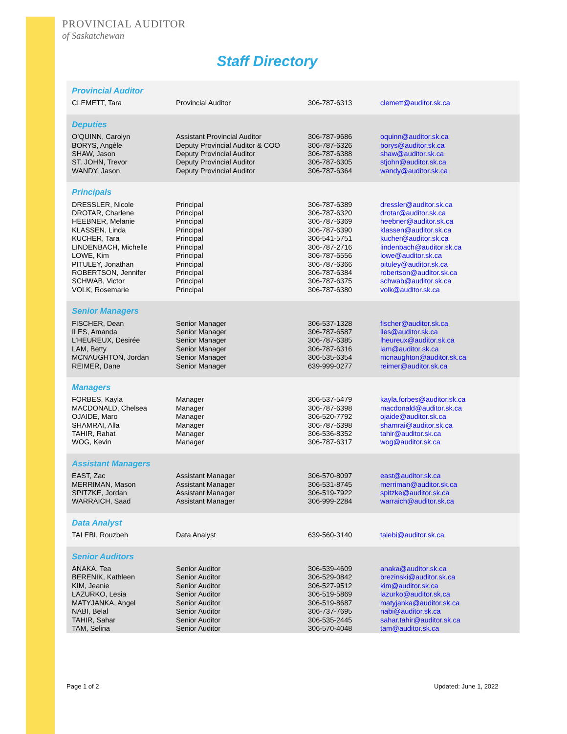PROVINCIAL AUDITOR
of Saskatchewan
Staff Directory
| Provincial Auditor | | | |
| CLEMETT, Tara | Provincial Auditor | 306-787-6313 | clemett@auditor.sk.ca |
| Deputies | | | |
| O’QUINN, Carolyn | Assistant Provincial Auditor | 306-787-9686 | oquinn@auditor.sk.ca |
| BORYS, Angèle | Deputy Provincial Auditor & COO | 306-787-6326 | borys@auditor.sk.ca |
| SHAW, Jason | Deputy Provincial Auditor | 306-787-6388 | shaw@auditor.sk.ca |
| ST. JOHN, Trevor | Deputy Provincial Auditor | 306-787-6305 | stjohn@auditor.sk.ca |
| WANDY, Jason | Deputy Provincial Auditor | 306-787-6364 | wandy@auditor.sk.ca |
| Principals | | | |
| DRESSLER, Nicole | Principal | 306-787-6389 | dressler@auditor.sk.ca |
| DROTAR, Charlene | Principal | 306-787-6320 | drotar@auditor.sk.ca |
| HEEBNER, Melanie | Principal | 306-787-6369 | heebner@auditor.sk.ca |
| KLASSEN, Linda | Principal | 306-787-6390 | klassen@auditor.sk.ca |
| KUCHER, Tara | Principal | 306-541-5751 | kucher@auditor.sk.ca |
| LINDENBACH, Michelle | Principal | 306-787-2716 | lindenbach@auditor.sk.ca |
| LOWE, Kim | Principal | 306-787-6556 | lowe@auditor.sk.ca |
| PITULEY, Jonathan | Principal | 306-787-6366 | pituley@auditor.sk.ca |
| ROBERTSON, Jennifer | Principal | 306-787-6384 | robertson@auditor.sk.ca |
| SCHWAB, Victor | Principal | 306-787-6375 | schwab@auditor.sk.ca |
| VOLK, Rosemarie | Principal | 306-787-6380 | volk@auditor.sk.ca |
| Senior Managers | | | |
| FISCHER, Dean | Senior Manager | 306-537-1328 | fischer@auditor.sk.ca |
| ILES, Amanda | Senior Manager | 306-787-6587 | iles@auditor.sk.ca |
| L’HEUREUX, Desirée | Senior Manager | 306-787-6385 | lheureux@auditor.sk.ca |
| LAM, Betty | Senior Manager | 306-787-6316 | lam@auditor.sk.ca |
| MCNAUGHTON, Jordan | Senior Manager | 306-535-6354 | mcnaughton@auditor.sk.ca |
| REIMER, Dane | Senior Manager | 639-999-0277 | reimer@auditor.sk.ca |
| Managers | | | |
| FORBES, Kayla | Manager | 306-537-5479 | kayla.forbes@auditor.sk.ca |
| MACDONALD, Chelsea | Manager | 306-787-6398 | macdonald@auditor.sk.ca |
| OJAIDE, Maro | Manager | 306-520-7792 | ojaide@auditor.sk.ca |
| SHAMRAI, Alla | Manager | 306-787-6398 | shamrai@auditor.sk.ca |
| TAHIR, Rahat | Manager | 306-536-8352 | tahir@auditor.sk.ca |
| WOG, Kevin | Manager | 306-787-6317 | wog@auditor.sk.ca |
| Assistant Managers | | | |
| EAST, Zac | Assistant Manager | 306-570-8097 | east@auditor.sk.ca |
| MERRIMAN, Mason | Assistant Manager | 306-531-8745 | merriman@auditor.sk.ca |
| SPITZKE, Jordan | Assistant Manager | 306-519-7922 | spitzke@auditor.sk.ca |
| WARRAICH, Saad | Assistant Manager | 306-999-2284 | warraich@auditor.sk.ca |
| Data Analyst | | | |
| TALEBI, Rouzbeh | Data Analyst | 639-560-3140 | talebi@auditor.sk.ca |
| Senior Auditors | | | |
| ANAKA, Tea | Senior Auditor | 306-539-4609 | anaka@auditor.sk.ca |
| BERENIK, Kathleen | Senior Auditor | 306-529-0842 | brezinski@auditor.sk.ca |
| KIM, Jeanie | Senior Auditor | 306-527-9512 | kim@auditor.sk.ca |
| LAZURKO, Lesia | Senior Auditor | 306-519-5869 | lazurko@auditor.sk.ca |
| MATYJANKA, Angel | Senior Auditor | 306-519-8687 | matyjanka@auditor.sk.ca |
| NABI, Belal | Senior Auditor | 306-737-7695 | nabi@auditor.sk.ca |
| TAHIR, Sahar | Senior Auditor | 306-535-2445 | sahar.tahir@auditor.sk.ca |
| TAM, Selina | Senior Auditor | 306-570-4048 | tam@auditor.sk.ca |
Page 1 of 2 Updated: June 1, 2022